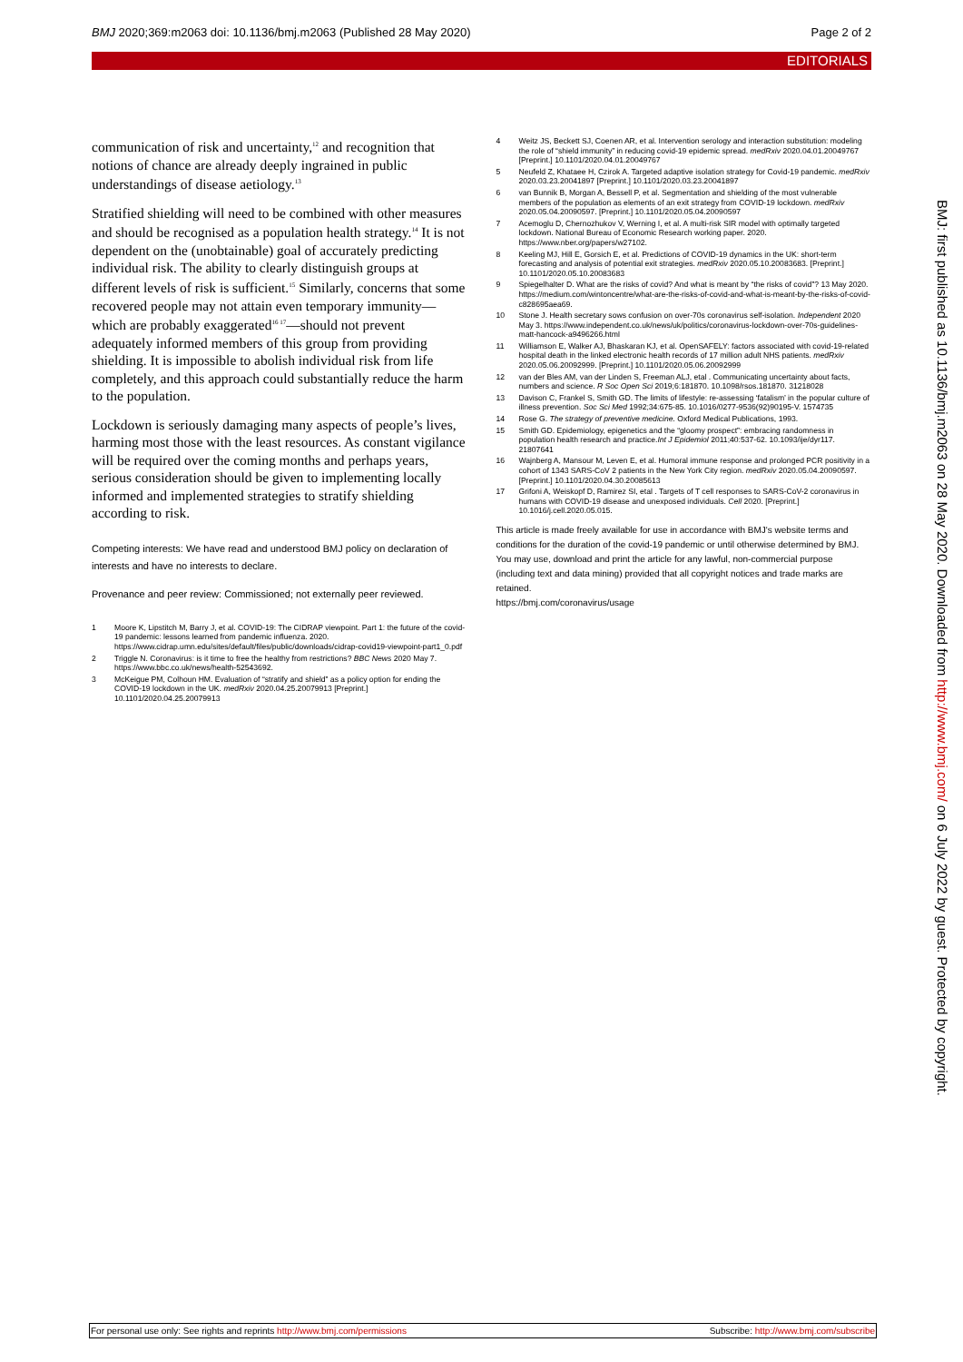BMJ 2020;369:m2063 doi: 10.1136/bmj.m2063 (Published 28 May 2020) Page 2 of 2
EDITORIALS
communication of risk and uncertainty,<sup>12</sup> and recognition that notions of chance are already deeply ingrained in public understandings of disease aetiology.<sup>13</sup>
Stratified shielding will need to be combined with other measures and should be recognised as a population health strategy.<sup>14</sup> It is not dependent on the (unobtainable) goal of accurately predicting individual risk. The ability to clearly distinguish groups at different levels of risk is sufficient.<sup>15</sup> Similarly, concerns that some recovered people may not attain even temporary immunity—which are probably exaggerated<sup>16 17</sup>—should not prevent adequately informed members of this group from providing shielding. It is impossible to abolish individual risk from life completely, and this approach could substantially reduce the harm to the population.
Lockdown is seriously damaging many aspects of people’s lives, harming most those with the least resources. As constant vigilance will be required over the coming months and perhaps years, serious consideration should be given to implementing locally informed and implemented strategies to stratify shielding according to risk.
Competing interests: We have read and understood BMJ policy on declaration of interests and have no interests to declare.
Provenance and peer review: Commissioned; not externally peer reviewed.
1 Moore K, Lipstitch M, Barry J, et al. COVID-19: The CIDRAP viewpoint. Part 1: the future of the covid-19 pandemic: lessons learned from pandemic influenza. 2020. https://www.cidrap.umn.edu/sites/default/files/public/downloads/cidrap-covid19-viewpoint-part1_0.pdf
2 Triggle N. Coronavirus: is it time to free the healthy from restrictions? BBC News 2020 May 7. https://www.bbc.co.uk/news/health-52543692.
3 McKeigue PM, Colhoun HM. Evaluation of “stratify and shield” as a policy option for ending the COVID-19 lockdown in the UK. medRxiv 2020.04.25.20079913 [Preprint.] 10.1101/2020.04.25.20079913
4 Weitz JS, Beckett SJ, Coenen AR, et al. Intervention serology and interaction substitution: modeling the role of “shield immunity” in reducing covid-19 epidemic spread. medRxiv 2020.04.01.20049767 [Preprint.] 10.1101/2020.04.01.20049767
5 Neufeld Z, Khataee H, Czirok A. Targeted adaptive isolation strategy for Covid-19 pandemic. medRxiv 2020.03.23.20041897 [Preprint.] 10.1101/2020.03.23.20041897
6 van Bunnik B, Morgan A, Bessell P, et al. Segmentation and shielding of the most vulnerable members of the population as elements of an exit strategy from COVID-19 lockdown. medRxiv 2020.05.04.20090597. [Preprint.] 10.1101/2020.05.04.20090597
7 Acemoglu D, Chernozhukov V, Werning I, et al. A multi-risk SIR model with optimally targeted lockdown. National Bureau of Economic Research working paper. 2020. https://www.nber.org/papers/w27102.
8 Keeling MJ, Hill E, Gorsich E, et al. Predictions of COVID-19 dynamics in the UK: short-term forecasting and analysis of potential exit strategies. medRxiv 2020.05.10.20083683. [Preprint.] 10.1101/2020.05.10.20083683
9 Spiegelhalter D. What are the risks of covid? And what is meant by “the risks of covid”? 13 May 2020. https://medium.com/wintoncentre/what-are-the-risks-of-covid-and-what-is-meant-by-the-risks-of-covid-c828695aea69.
10 Stone J. Health secretary sows confusion on over-70s coronavirus self-isolation. Independent 2020 May 3. https://www.independent.co.uk/news/uk/politics/coronavirus-lockdown-over-70s-guidelines-matt-hancock-a9496266.html
11 Williamson E, Walker AJ, Bhaskaran KJ, et al. OpenSAFELY: factors associated with covid-19-related hospital death in the linked electronic health records of 17 million adult NHS patients. medRxiv 2020.05.06.20092999. [Preprint.] 10.1101/2020.05.06.20092999
12 van der Bles AM, van der Linden S, Freeman ALJ, etal . Communicating uncertainty about facts, numbers and science. R Soc Open Sci 2019;6:181870. 10.1098/rsos.181870. 31218028
13 Davison C, Frankel S, Smith GD. The limits of lifestyle: re-assessing ‘fatalism’ in the popular culture of illness prevention. Soc Sci Med 1992;34:675-85. 10.1016/0277-9536(92)90195-V. 1574735
14 Rose G. The strategy of preventive medicine. Oxford Medical Publications, 1993.
15 Smith GD. Epidemiology, epigenetics and the “gloomy prospect”: embracing randomness in population health research and practice.Int J Epidemiol 2011;40:537-62. 10.1093/ije/dyr117. 21807641
16 Wajnberg A, Mansour M, Leven E, et al. Humoral immune response and prolonged PCR positivity in a cohort of 1343 SARS-CoV 2 patients in the New York City region. medRxiv 2020.05.04.20090597. [Preprint.] 10.1101/2020.04.30.20085613
17 Grifoni A, Weiskopf D, Ramirez SI, etal . Targets of T cell responses to SARS-CoV-2 coronavirus in humans with COVID-19 disease and unexposed individuals. Cell 2020. [Preprint.] 10.1016/j.cell.2020.05.015.
This article is made freely available for use in accordance with BMJ's website terms and conditions for the duration of the covid-19 pandemic or until otherwise determined by BMJ. You may use, download and print the article for any lawful, non-commercial purpose (including text and data mining) provided that all copyright notices and trade marks are retained.
https://bmj.com/coronavirus/usage
BMJ: first published as 10.1136/bmj.m2063 on 28 May 2020. Downloaded from http://www.bmj.com/ on 6 July 2022 by guest. Protected by copyright.
For personal use only: See rights and reprints http://www.bmj.com/permissions Subscribe: http://www.bmj.com/subscribe